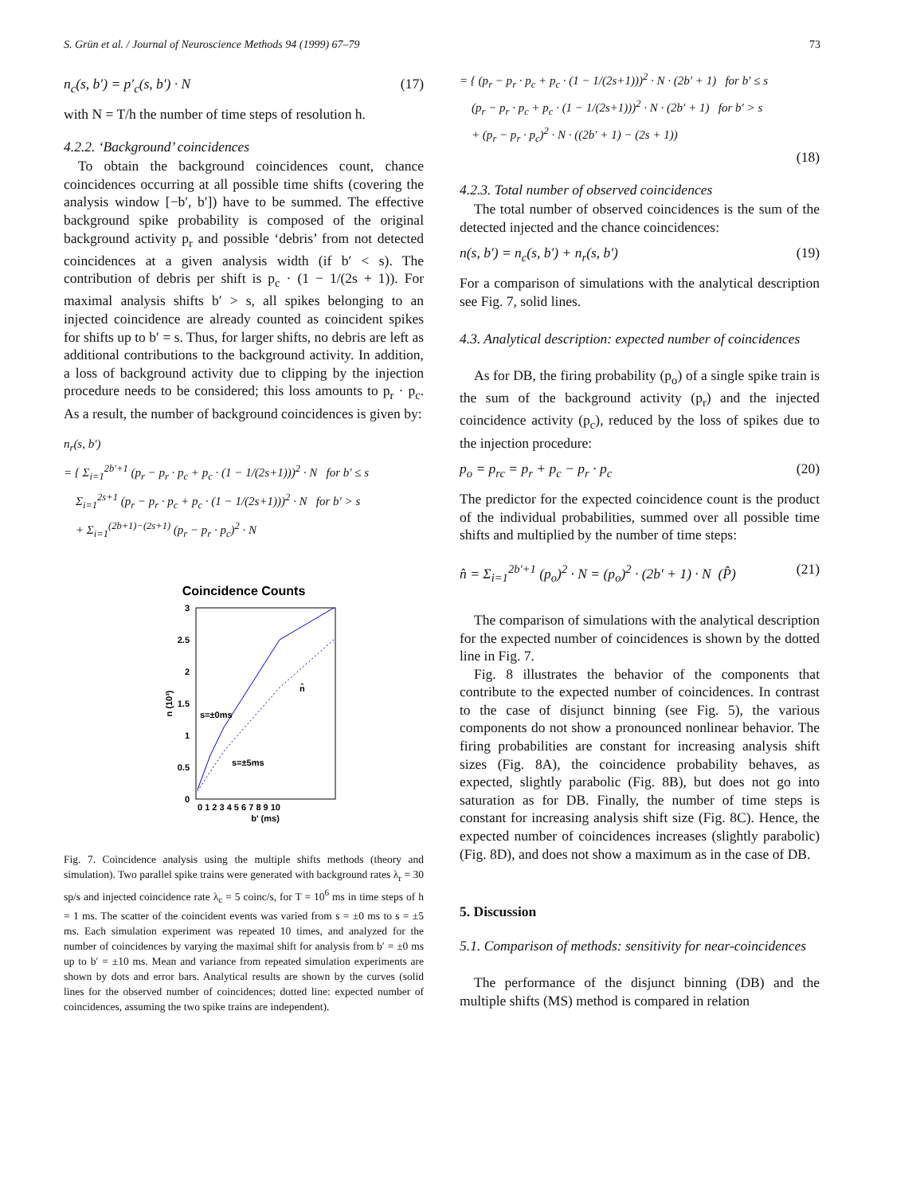S. Grün et al. / Journal of Neuroscience Methods 94 (1999) 67–79 73
n<sub>c</sub>(s, b′) = p′<sub>c</sub>(s, b′) · N (17)
with N = T/h the number of time steps of resolution h.
4.2.2. ‘Background’ coincidences
To obtain the background coincidences count, chance coincidences occurring at all possible time shifts (covering the analysis window [−b′, b′]) have to be summed. The effective background spike probability is composed of the original background activity p<sub>r</sub> and possible ‘debris’ from not detected coincidences at a given analysis width (if b′ < s). The contribution of debris per shift is p<sub>c</sub> · (1 − 1/(2s + 1)). For maximal analysis shifts b′ > s, all spikes belonging to an injected coincidence are already counted as coincident spikes for shifts up to b′ = s. Thus, for larger shifts, no debris are left as additional contributions to the background activity. In addition, a loss of background activity due to clipping by the injection procedure needs to be considered; this loss amounts to p<sub>r</sub> · p<sub>c</sub>. As a result, the number of background coincidences is given by:
n<sub>r</sub>(s, b′)
= { Σ<sub>i=1</sub><sup>2b′+1</sup> (p<sub>r</sub> − p<sub>r</sub> · p<sub>c</sub> + p<sub>c</sub> · (1 − 1/(2s+1)))<sup>2</sup> · N for b′ ≤ s
Σ<sub>i=1</sub><sup>2s+1</sup> (p<sub>r</sub> − p<sub>r</sub> · p<sub>c</sub> + p<sub>c</sub> · (1 − 1/(2s+1)))<sup>2</sup> · N for b′ > s
+ Σ<sub>i=1</sub><sup>(2b+1)−(2s+1)</sup> (p<sub>r</sub> − p<sub>r</sub> · p<sub>c</sub>)<sup>2</sup> · N
Coincidence Counts
0
0.5
1
1.5
2
2.5
3
0 1 2 3 4 5 6 7 8 9 10
b' (ms)
n (10³)
s=±0ms
s=±5ms
n̂
Fig. 7. Coincidence analysis using the multiple shifts methods (theory and simulation). Two parallel spike trains were generated with background rates λ<sub>r</sub> = 30 sp/s and injected coincidence rate λ<sub>c</sub> = 5 coinc/s, for T = 10<sup>6</sup> ms in time steps of h = 1 ms. The scatter of the coincident events was varied from s = ±0 ms to s = ±5 ms. Each simulation experiment was repeated 10 times, and analyzed for the number of coincidences by varying the maximal shift for analysis from b′ = ±0 ms up to b′ = ±10 ms. Mean and variance from repeated simulation experiments are shown by dots and error bars. Analytical results are shown by the curves (solid lines for the observed number of coincidences; dotted line: expected number of coincidences, assuming the two spike trains are independent).
= { (p<sub>r</sub> − p<sub>r</sub> · p<sub>c</sub> + p<sub>c</sub> · (1 − 1/(2s+1)))<sup>2</sup> · N · (2b′ + 1) for b′ ≤ s
(p<sub>r</sub> − p<sub>r</sub> · p<sub>c</sub> + p<sub>c</sub> · (1 − 1/(2s+1)))<sup>2</sup> · N · (2b′ + 1) for b′ > s
+ (p<sub>r</sub> − p<sub>r</sub> · p<sub>c</sub>)<sup>2</sup> · N · ((2b′ + 1) − (2s + 1))
(18)
4.2.3. Total number of observed coincidences
The total number of observed coincidences is the sum of the detected injected and the chance coincidences:
n(s, b′) = n<sub>c</sub>(s, b′) + n<sub>r</sub>(s, b′) (19)
For a comparison of simulations with the analytical description see Fig. 7, solid lines.
4.3. Analytical description: expected number of coincidences
As for DB, the firing probability (p<sub>o</sub>) of a single spike train is the sum of the background activity (p<sub>r</sub>) and the injected coincidence activity (p<sub>c</sub>), reduced by the loss of spikes due to the injection procedure:
p<sub>o</sub> = p<sub>rc</sub> = p<sub>r</sub> + p<sub>c</sub> − p<sub>r</sub> · p<sub>c</sub> (20)
The predictor for the expected coincidence count is the product of the individual probabilities, summed over all possible time shifts and multiplied by the number of time steps:
n̂ = Σ<sub>i=1</sub><sup>2b′+1</sup> (p<sub>o</sub>)<sup>2</sup> · N = (p<sub>o</sub>)<sup>2</sup> · (2b′ + 1) · N (P̂) (21)
The comparison of simulations with the analytical description for the expected number of coincidences is shown by the dotted line in Fig. 7.
Fig. 8 illustrates the behavior of the components that contribute to the expected number of coincidences. In contrast to the case of disjunct binning (see Fig. 5), the various components do not show a pronounced nonlinear behavior. The firing probabilities are constant for increasing analysis shift sizes (Fig. 8A), the coincidence probability behaves, as expected, slightly parabolic (Fig. 8B), but does not go into saturation as for DB. Finally, the number of time steps is constant for increasing analysis shift size (Fig. 8C). Hence, the expected number of coincidences increases (slightly parabolic) (Fig. 8D), and does not show a maximum as in the case of DB.
5. Discussion
5.1. Comparison of methods: sensitivity for near-coincidences
The performance of the disjunct binning (DB) and the multiple shifts (MS) method is compared in relation